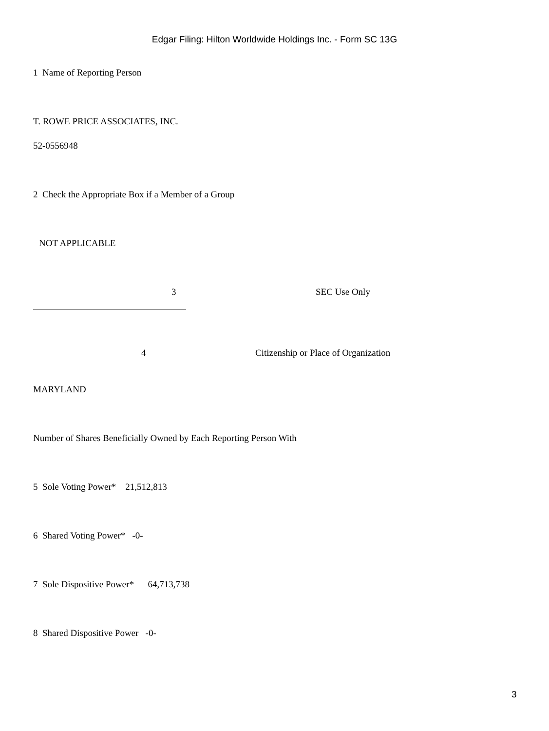Edgar Filing: Hilton Worldwide Holdings Inc. - Form SC 13G
1 Name of Reporting Person
T. ROWE PRICE ASSOCIATES, INC.
52-0556948
2 Check the Appropriate Box if a Member of a Group
NOT APPLICABLE
3 SEC Use Only
4
Citizenship or Place of Organization
MARYLAND
Number of Shares Beneficially Owned by Each Reporting Person With
5 Sole Voting Power* 21,512,813
6 Shared Voting Power* -0-
7 Sole Dispositive Power* 64,713,738
8 Shared Dispositive Power -0-
3